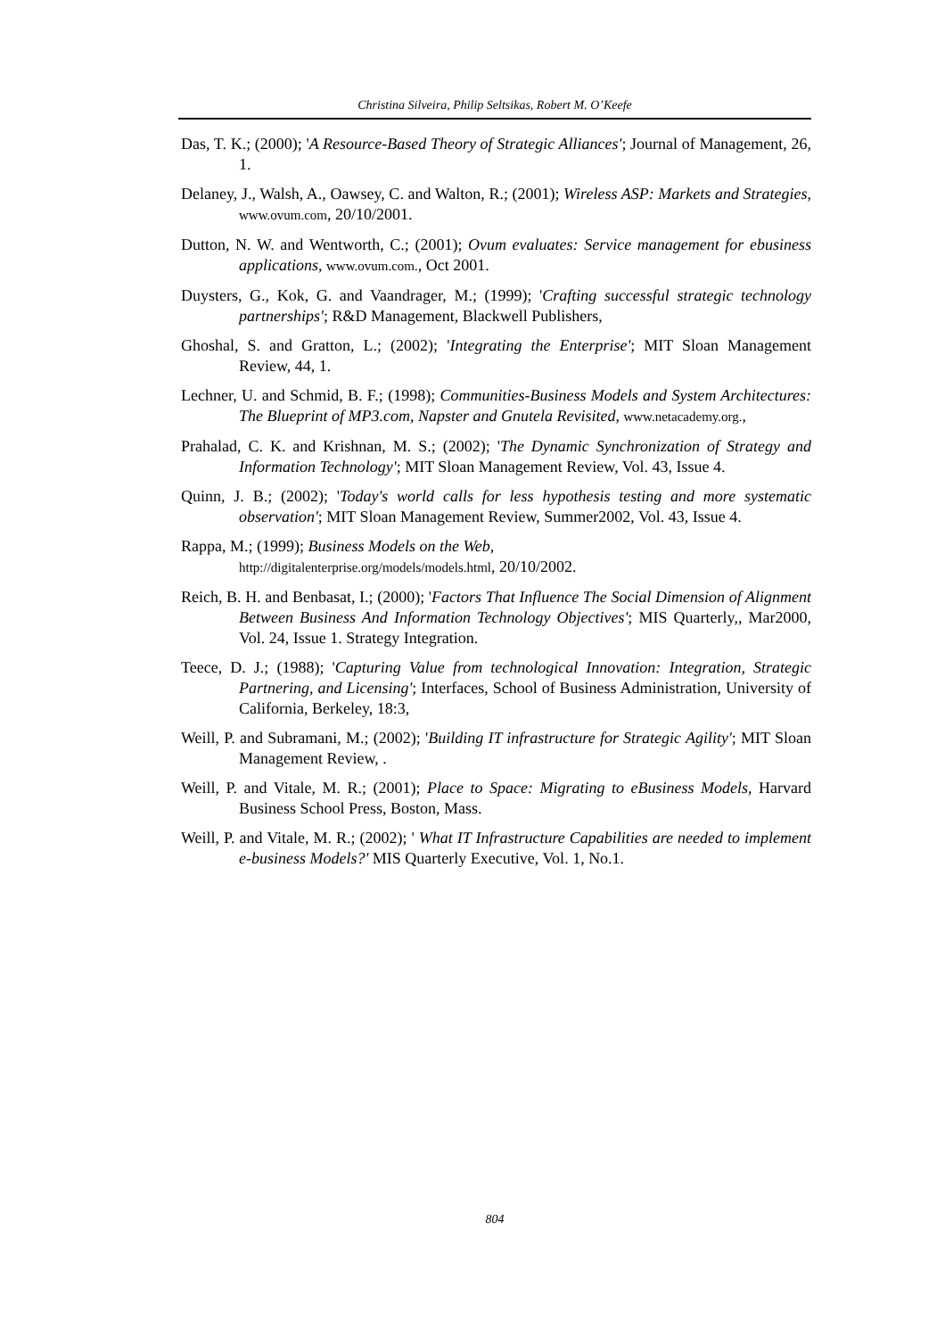Christina Silveira, Philip Seltsikas, Robert M. O’Keefe
Das, T. K.; (2000); 'A Resource-Based Theory of Strategic Alliances'; Journal of Management, 26, 1.
Delaney, J., Walsh, A., Oawsey, C. and Walton, R.; (2001); Wireless ASP: Markets and Strategies, www.ovum.com, 20/10/2001.
Dutton, N. W. and Wentworth, C.; (2001); Ovum evaluates: Service management for ebusiness applications, www.ovum.com., Oct 2001.
Duysters, G., Kok, G. and Vaandrager, M.; (1999); 'Crafting successful strategic technology partnerships'; R&D Management, Blackwell Publishers,
Ghoshal, S. and Gratton, L.; (2002); 'Integrating the Enterprise'; MIT Sloan Management Review, 44, 1.
Lechner, U. and Schmid, B. F.; (1998); Communities-Business Models and System Architectures: The Blueprint of MP3.com, Napster and Gnutela Revisited, www.netacademy.org.,
Prahalad, C. K. and Krishnan, M. S.; (2002); 'The Dynamic Synchronization of Strategy and Information Technology'; MIT Sloan Management Review, Vol. 43, Issue 4.
Quinn, J. B.; (2002); 'Today's world calls for less hypothesis testing and more systematic observation'; MIT Sloan Management Review, Summer2002, Vol. 43, Issue 4.
Rappa, M.; (1999); Business Models on the Web,
http://digitalenterprise.org/models/models.html, 20/10/2002.
Reich, B. H. and Benbasat, I.; (2000); 'Factors That Influence The Social Dimension of Alignment Between Business And Information Technology Objectives'; MIS Quarterly,, Mar2000, Vol. 24, Issue 1. Strategy Integration.
Teece, D. J.; (1988); 'Capturing Value from technological Innovation: Integration, Strategic Partnering, and Licensing'; Interfaces, School of Business Administration, University of California, Berkeley, 18:3,
Weill, P. and Subramani, M.; (2002); 'Building IT infrastructure for Strategic Agility'; MIT Sloan Management Review, .
Weill, P. and Vitale, M. R.; (2001); Place to Space: Migrating to eBusiness Models, Harvard Business School Press, Boston, Mass.
Weill, P. and Vitale, M. R.; (2002); ' What IT Infrastructure Capabilities are needed to implement e-business Models?' MIS Quarterly Executive, Vol. 1, No.1.
804